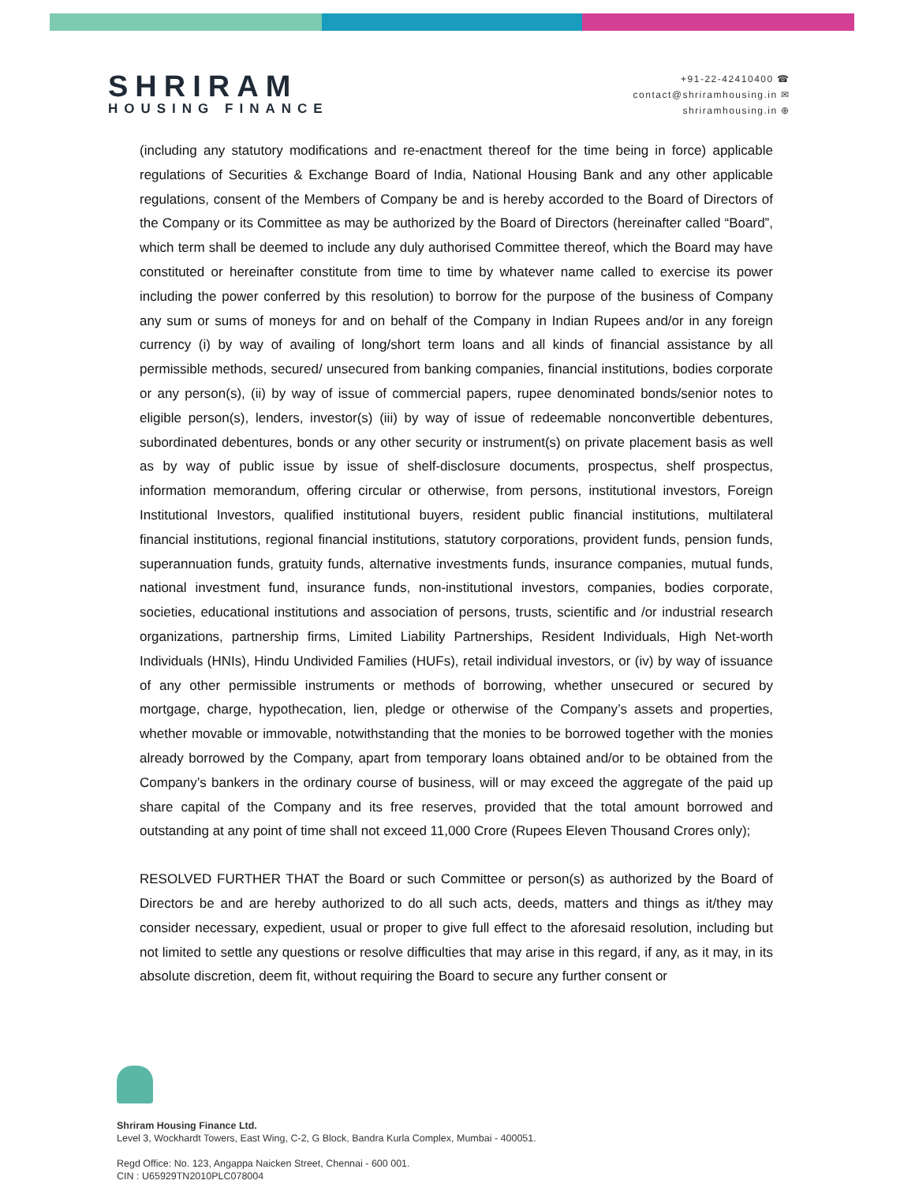SHRIRAM
HOUSING FINANCE
+91-22-42410400 ☎
contact@shriramhousing.in ✉
shriramhousing.in ⊕
(including any statutory modifications and re-enactment thereof for the time being in force) applicable regulations of Securities & Exchange Board of India, National Housing Bank and any other applicable regulations, consent of the Members of Company be and is hereby accorded to the Board of Directors of the Company or its Committee as may be authorized by the Board of Directors (hereinafter called “Board”, which term shall be deemed to include any duly authorised Committee thereof, which the Board may have constituted or hereinafter constitute from time to time by whatever name called to exercise its power including the power conferred by this resolution) to borrow for the purpose of the business of Company any sum or sums of moneys for and on behalf of the Company in Indian Rupees and/or in any foreign currency (i) by way of availing of long/short term loans and all kinds of financial assistance by all permissible methods, secured/ unsecured from banking companies, financial institutions, bodies corporate or any person(s), (ii) by way of issue of commercial papers, rupee denominated bonds/senior notes to eligible person(s), lenders, investor(s) (iii) by way of issue of redeemable nonconvertible debentures, subordinated debentures, bonds or any other security or instrument(s) on private placement basis as well as by way of public issue by issue of shelf-disclosure documents, prospectus, shelf prospectus, information memorandum, offering circular or otherwise, from persons, institutional investors, Foreign Institutional Investors, qualified institutional buyers, resident public financial institutions, multilateral financial institutions, regional financial institutions, statutory corporations, provident funds, pension funds, superannuation funds, gratuity funds, alternative investments funds, insurance companies, mutual funds, national investment fund, insurance funds, non-institutional investors, companies, bodies corporate, societies, educational institutions and association of persons, trusts, scientific and /or industrial research organizations, partnership firms, Limited Liability Partnerships, Resident Individuals, High Net-worth Individuals (HNIs), Hindu Undivided Families (HUFs), retail individual investors, or (iv) by way of issuance of any other permissible instruments or methods of borrowing, whether unsecured or secured by mortgage, charge, hypothecation, lien, pledge or otherwise of the Company’s assets and properties, whether movable or immovable, notwithstanding that the monies to be borrowed together with the monies already borrowed by the Company, apart from temporary loans obtained and/or to be obtained from the Company’s bankers in the ordinary course of business, will or may exceed the aggregate of the paid up share capital of the Company and its free reserves, provided that the total amount borrowed and outstanding at any point of time shall not exceed 11,000 Crore (Rupees Eleven Thousand Crores only);
RESOLVED FURTHER THAT the Board or such Committee or person(s) as authorized by the Board of Directors be and are hereby authorized to do all such acts, deeds, matters and things as it/they may consider necessary, expedient, usual or proper to give full effect to the aforesaid resolution, including but not limited to settle any questions or resolve difficulties that may arise in this regard, if any, as it may, in its absolute discretion, deem fit, without requiring the Board to secure any further consent or
Shriram Housing Finance Ltd.
Level 3, Wockhardt Towers, East Wing, C-2, G Block, Bandra Kurla Complex, Mumbai - 400051.
Regd Office: No. 123, Angappa Naicken Street, Chennai - 600 001.
CIN : U65929TN2010PLC078004